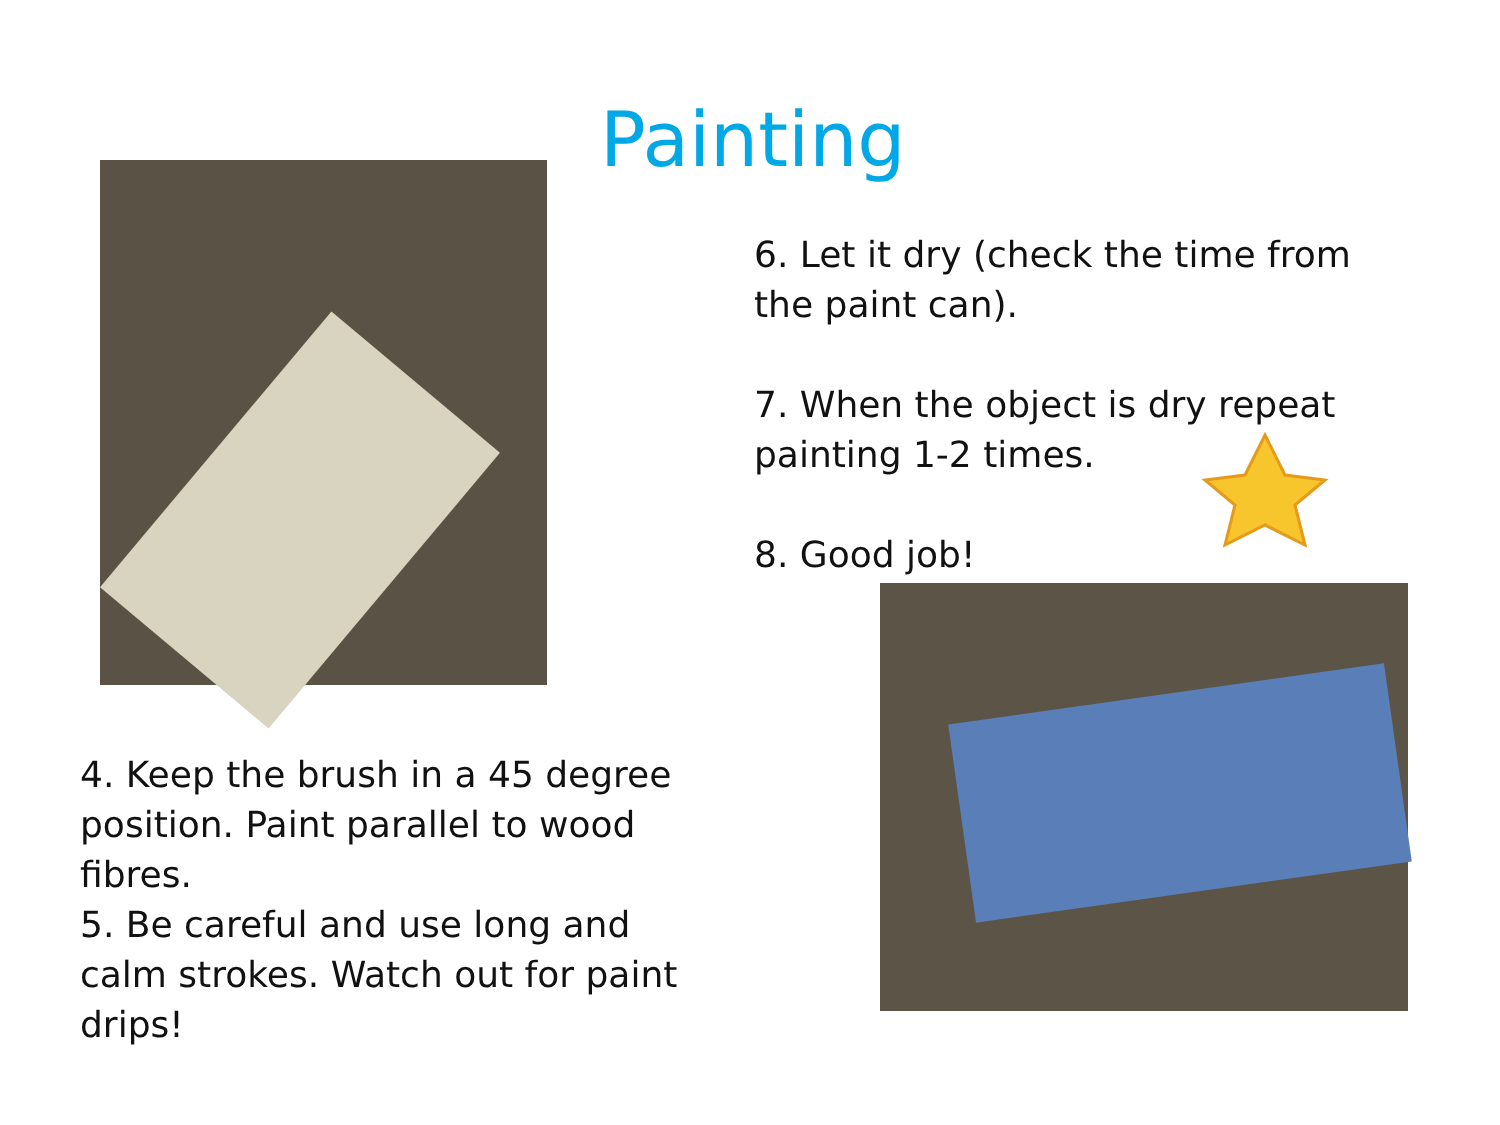Painting
6. Let it dry (check the time from the paint can).
7. When the object is dry repeat painting 1-2 times.
8. Good job!
4. Keep the brush in a 45 degree position. Paint parallel to wood fibres.
5. Be careful and use long and calm strokes. Watch out for paint drips!